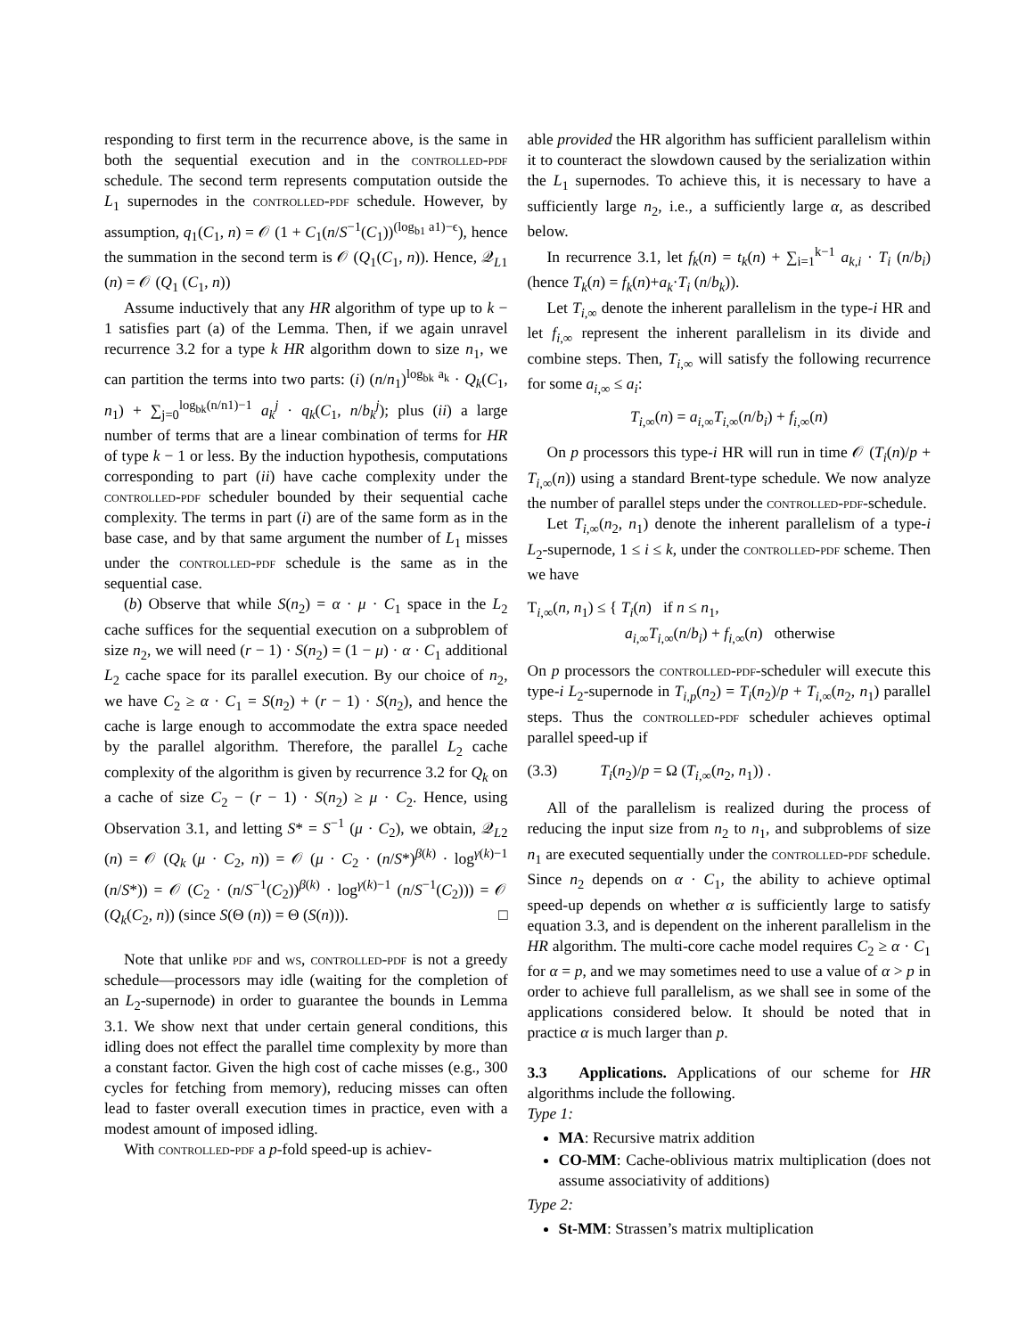responding to first term in the recurrence above, is the same in both the sequential execution and in the controlled-pdf schedule. The second term represents computation outside the L<sub>1</sub> supernodes in the controlled-pdf schedule. However, by assumption, q<sub>1</sub>(C<sub>1</sub>, n) = 𝒪 (1 + C<sub>1</sub>(n/S<sup>−1</sup>(C<sub>1</sub>))<sup>(log<sub>b1</sub> a1)−ϵ</sup>), hence the summation in the second term is 𝒪 (Q<sub>1</sub>(C<sub>1</sub>, n)). Hence, 𝒬<sub>L1</sub> (n) = 𝒪 (Q<sub>1</sub> (C<sub>1</sub>, n))
Assume inductively that any HR algorithm of type up to k − 1 satisfies part (a) of the Lemma. Then, if we again unravel recurrence 3.2 for a type k HR algorithm down to size n<sub>1</sub>, we can partition the terms into two parts: (i) (n/n<sub>1</sub>)<sup>log<sub>bk</sub> a<sub>k</sub></sup> · Q<sub>k</sub>(C<sub>1</sub>, n<sub>1</sub>) + ∑<sub>j=0</sub><sup>log<sub>bk</sub>(n/n1)−1</sup> a<sub>k</sub><sup>j</sup> · q<sub>k</sub>(C<sub>1</sub>, n/b<sub>k</sub><sup>j</sup>); plus (ii) a large number of terms that are a linear combination of terms for HR of type k − 1 or less. By the induction hypothesis, computations corresponding to part (ii) have cache complexity under the controlled-pdf scheduler bounded by their sequential cache complexity. The terms in part (i) are of the same form as in the base case, and by that same argument the number of L<sub>1</sub> misses under the controlled-pdf schedule is the same as in the sequential case.
(b) Observe that while S(n<sub>2</sub>) = α · μ · C<sub>1</sub> space in the L<sub>2</sub> cache suffices for the sequential execution on a subproblem of size n<sub>2</sub>, we will need (r − 1) · S(n<sub>2</sub>) = (1 − μ) · α · C<sub>1</sub> additional L<sub>2</sub> cache space for its parallel execution. By our choice of n<sub>2</sub>, we have C<sub>2</sub> ≥ α · C<sub>1</sub> = S(n<sub>2</sub>) + (r − 1) · S(n<sub>2</sub>), and hence the cache is large enough to accommodate the extra space needed by the parallel algorithm. Therefore, the parallel L<sub>2</sub> cache complexity of the algorithm is given by recurrence 3.2 for Q<sub>k</sub> on a cache of size C<sub>2</sub> − (r − 1) · S(n<sub>2</sub>) ≥ μ · C<sub>2</sub>. Hence, using Observation 3.1, and letting S* = S<sup>−1</sup> (μ · C<sub>2</sub>), we obtain, 𝒬<sub>L2</sub> (n) = 𝒪 (Q<sub>k</sub> (μ · C<sub>2</sub>, n)) = 𝒪 (μ · C<sub>2</sub> · (n/S*)<sup>β(k)</sup> · log<sup>γ(k)−1</sup> (n/S*)) = 𝒪 (C<sub>2</sub> · (n/S<sup>−1</sup>(C<sub>2</sub>))<sup>β(k)</sup> · log<sup>γ(k)−1</sup> (n/S<sup>−1</sup>(C<sub>2</sub>))) = 𝒪 (Q<sub>k</sub>(C<sub>2</sub>, n)) (since S(Θ (n)) = Θ (S(n))). □
Note that unlike pdf and ws, controlled-pdf is not a greedy schedule—processors may idle (waiting for the completion of an L<sub>2</sub>-supernode) in order to guarantee the bounds in Lemma 3.1. We show next that under certain general conditions, this idling does not effect the parallel time complexity by more than a constant factor. Given the high cost of cache misses (e.g., 300 cycles for fetching from memory), reducing misses can often lead to faster overall execution times in practice, even with a modest amount of imposed idling.
With controlled-pdf a p-fold speed-up is achiev-
able provided the HR algorithm has sufficient parallelism within it to counteract the slowdown caused by the serialization within the L<sub>1</sub> supernodes. To achieve this, it is necessary to have a sufficiently large n<sub>2</sub>, i.e., a sufficiently large α, as described below.
In recurrence 3.1, let f<sub>k</sub>(n) = t<sub>k</sub>(n) + ∑<sub>i=1</sub><sup>k−1</sup> a<sub>k,i</sub> · T<sub>i</sub> (n/b<sub>i</sub>) (hence T<sub>k</sub>(n) = f<sub>k</sub>(n)+a<sub>k</sub>·T<sub>i</sub> (n/b<sub>k</sub>)).
Let T<sub>i,∞</sub> denote the inherent parallelism in the type-i HR and let f<sub>i,∞</sub> represent the inherent parallelism in its divide and combine steps. Then, T<sub>i,∞</sub> will satisfy the following recurrence for some a<sub>i,∞</sub> ≤ a<sub>i</sub>:
T<sub>i,∞</sub>(n) = a<sub>i,∞</sub>T<sub>i,∞</sub>(n/b<sub>i</sub>) + f<sub>i,∞</sub>(n)
On p processors this type-i HR will run in time 𝒪 (T<sub>i</sub>(n)/p + T<sub>i,∞</sub>(n)) using a standard Brent-type schedule. We now analyze the number of parallel steps under the controlled-pdf-schedule.
Let T<sub>i,∞</sub>(n<sub>2</sub>, n<sub>1</sub>) denote the inherent parallelism of a type-i L<sub>2</sub>-supernode, 1 ≤ i ≤ k, under the controlled-pdf scheme. Then we have
T<sub>i,∞</sub>(n, n<sub>1</sub>) ≤ { T<sub>i</sub>(n) if n ≤ n<sub>1</sub>,
a<sub>i,∞</sub>T<sub>i,∞</sub>(n/b<sub>i</sub>) + f<sub>i,∞</sub>(n) otherwise
On p processors the controlled-pdf-scheduler will execute this type-i L<sub>2</sub>-supernode in T<sub>i,p</sub>(n<sub>2</sub>) = T<sub>i</sub>(n<sub>2</sub>)/p + T<sub>i,∞</sub>(n<sub>2</sub>, n<sub>1</sub>) parallel steps. Thus the controlled-pdf scheduler achieves optimal parallel speed-up if
(3.3) T<sub>i</sub>(n<sub>2</sub>)/p = Ω (T<sub>i,∞</sub>(n<sub>2</sub>, n<sub>1</sub>)) .
All of the parallelism is realized during the process of reducing the input size from n<sub>2</sub> to n<sub>1</sub>, and subproblems of size n<sub>1</sub> are executed sequentially under the controlled-pdf schedule. Since n<sub>2</sub> depends on α · C<sub>1</sub>, the ability to achieve optimal speed-up depends on whether α is sufficiently large to satisfy equation 3.3, and is dependent on the inherent parallelism in the HR algorithm. The multi-core cache model requires C<sub>2</sub> ≥ α · C<sub>1</sub> for α = p, and we may sometimes need to use a value of α > p in order to achieve full parallelism, as we shall see in some of the applications considered below. It should be noted that in practice α is much larger than p.
3.3 Applications. Applications of our scheme for HR algorithms include the following.
Type 1:
MA: Recursive matrix addition
CO-MM: Cache-oblivious matrix multiplication (does not assume associativity of additions)
Type 2:
St-MM: Strassen’s matrix multiplication